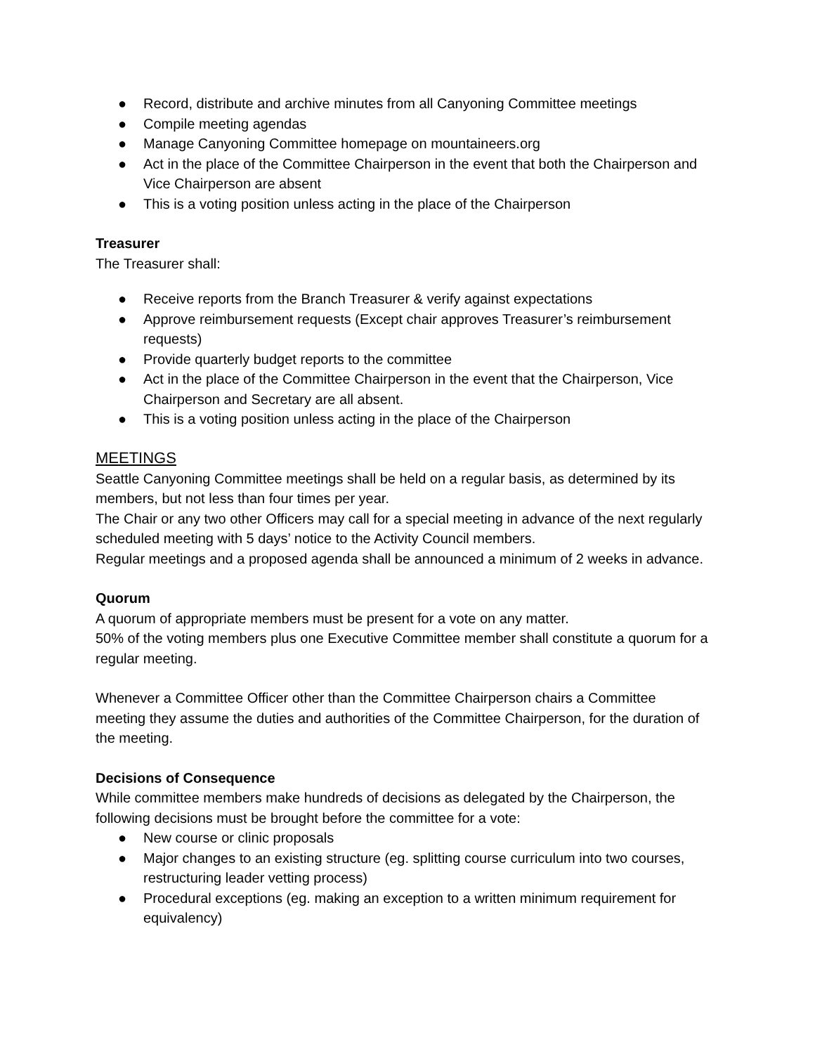● Record, distribute and archive minutes from all Canyoning Committee meetings
● Compile meeting agendas
● Manage Canyoning Committee homepage on mountaineers.org
● Act in the place of the Committee Chairperson in the event that both the Chairperson and Vice Chairperson are absent
● This is a voting position unless acting in the place of the Chairperson
Treasurer
The Treasurer shall:
● Receive reports from the Branch Treasurer & verify against expectations
● Approve reimbursement requests (Except chair approves Treasurer’s reimbursement requests)
● Provide quarterly budget reports to the committee
● Act in the place of the Committee Chairperson in the event that the Chairperson, Vice Chairperson and Secretary are all absent.
● This is a voting position unless acting in the place of the Chairperson
MEETINGS
Seattle Canyoning Committee meetings shall be held on a regular basis, as determined by its members, but not less than four times per year.
The Chair or any two other Officers may call for a special meeting in advance of the next regularly scheduled meeting with 5 days’ notice to the Activity Council members.
Regular meetings and a proposed agenda shall be announced a minimum of 2 weeks in advance.
Quorum
A quorum of appropriate members must be present for a vote on any matter.
50% of the voting members plus one Executive Committee member shall constitute a quorum for a regular meeting.
Whenever a Committee Officer other than the Committee Chairperson chairs a Committee meeting they assume the duties and authorities of the Committee Chairperson, for the duration of the meeting.
Decisions of Consequence
While committee members make hundreds of decisions as delegated by the Chairperson, the following decisions must be brought before the committee for a vote:
● New course or clinic proposals
● Major changes to an existing structure (eg. splitting course curriculum into two courses, restructuring leader vetting process)
● Procedural exceptions (eg. making an exception to a written minimum requirement for equivalency)